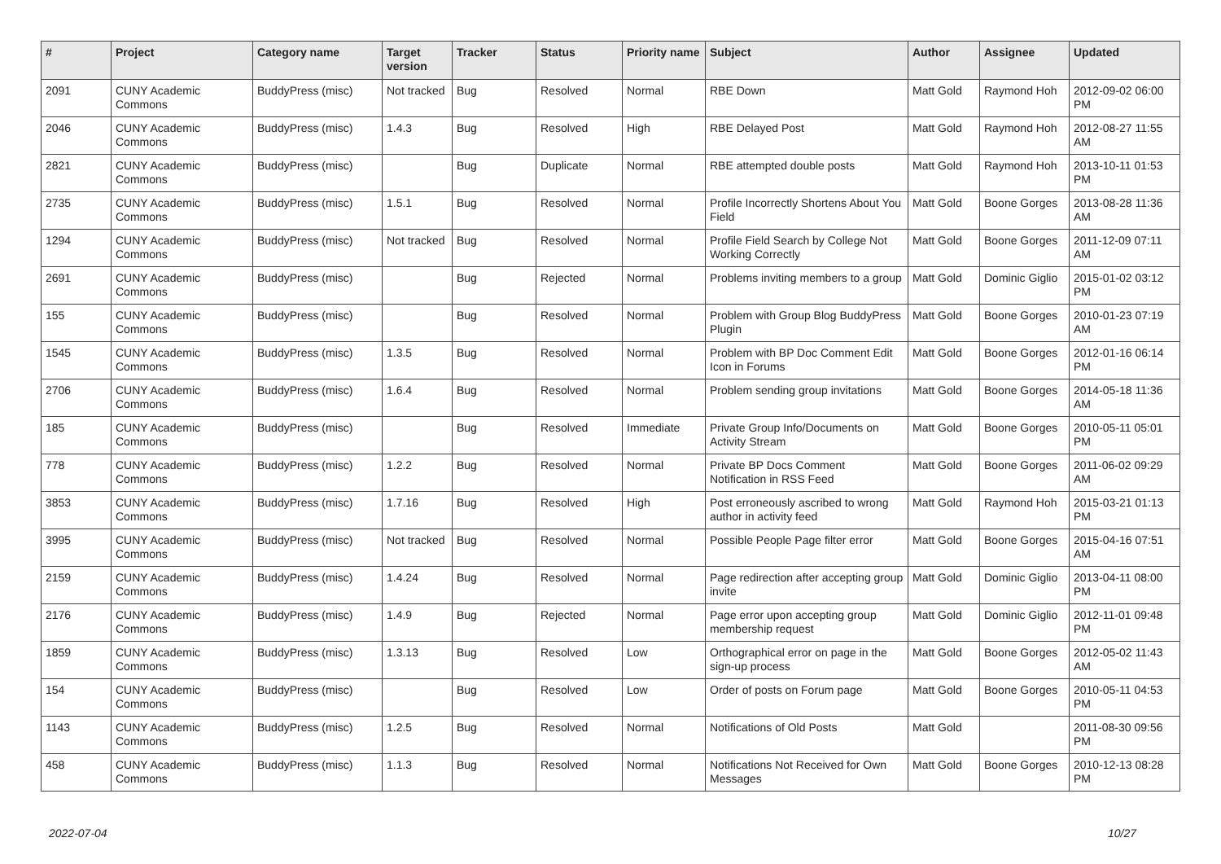| # | Project | Category name | Target version | Tracker | Status | Priority name | Subject | Author | Assignee | Updated |
| --- | --- | --- | --- | --- | --- | --- | --- | --- | --- | --- |
| 2091 | CUNY Academic Commons | BuddyPress (misc) | Not tracked | Bug | Resolved | Normal | RBE Down | Matt Gold | Raymond Hoh | 2012-09-02 06:00 PM |
| 2046 | CUNY Academic Commons | BuddyPress (misc) | 1.4.3 | Bug | Resolved | High | RBE Delayed Post | Matt Gold | Raymond Hoh | 2012-08-27 11:55 AM |
| 2821 | CUNY Academic Commons | BuddyPress (misc) | | Bug | Duplicate | Normal | RBE attempted double posts | Matt Gold | Raymond Hoh | 2013-10-11 01:53 PM |
| 2735 | CUNY Academic Commons | BuddyPress (misc) | 1.5.1 | Bug | Resolved | Normal | Profile Incorrectly Shortens About You Field | Matt Gold | Boone Gorges | 2013-08-28 11:36 AM |
| 1294 | CUNY Academic Commons | BuddyPress (misc) | Not tracked | Bug | Resolved | Normal | Profile Field Search by College Not Working Correctly | Matt Gold | Boone Gorges | 2011-12-09 07:11 AM |
| 2691 | CUNY Academic Commons | BuddyPress (misc) | | Bug | Rejected | Normal | Problems inviting members to a group | Matt Gold | Dominic Giglio | 2015-01-02 03:12 PM |
| 155 | CUNY Academic Commons | BuddyPress (misc) | | Bug | Resolved | Normal | Problem with Group Blog BuddyPress Plugin | Matt Gold | Boone Gorges | 2010-01-23 07:19 AM |
| 1545 | CUNY Academic Commons | BuddyPress (misc) | 1.3.5 | Bug | Resolved | Normal | Problem with BP Doc Comment Edit Icon in Forums | Matt Gold | Boone Gorges | 2012-01-16 06:14 PM |
| 2706 | CUNY Academic Commons | BuddyPress (misc) | 1.6.4 | Bug | Resolved | Normal | Problem sending group invitations | Matt Gold | Boone Gorges | 2014-05-18 11:36 AM |
| 185 | CUNY Academic Commons | BuddyPress (misc) | | Bug | Resolved | Immediate | Private Group Info/Documents on Activity Stream | Matt Gold | Boone Gorges | 2010-05-11 05:01 PM |
| 778 | CUNY Academic Commons | BuddyPress (misc) | 1.2.2 | Bug | Resolved | Normal | Private BP Docs Comment Notification in RSS Feed | Matt Gold | Boone Gorges | 2011-06-02 09:29 AM |
| 3853 | CUNY Academic Commons | BuddyPress (misc) | 1.7.16 | Bug | Resolved | High | Post erroneously ascribed to wrong author in activity feed | Matt Gold | Raymond Hoh | 2015-03-21 01:13 PM |
| 3995 | CUNY Academic Commons | BuddyPress (misc) | Not tracked | Bug | Resolved | Normal | Possible People Page filter error | Matt Gold | Boone Gorges | 2015-04-16 07:51 AM |
| 2159 | CUNY Academic Commons | BuddyPress (misc) | 1.4.24 | Bug | Resolved | Normal | Page redirection after accepting group invite | Matt Gold | Dominic Giglio | 2013-04-11 08:00 PM |
| 2176 | CUNY Academic Commons | BuddyPress (misc) | 1.4.9 | Bug | Rejected | Normal | Page error upon accepting group membership request | Matt Gold | Dominic Giglio | 2012-11-01 09:48 PM |
| 1859 | CUNY Academic Commons | BuddyPress (misc) | 1.3.13 | Bug | Resolved | Low | Orthographical error on page in the sign-up process | Matt Gold | Boone Gorges | 2012-05-02 11:43 AM |
| 154 | CUNY Academic Commons | BuddyPress (misc) | | Bug | Resolved | Low | Order of posts on Forum page | Matt Gold | Boone Gorges | 2010-05-11 04:53 PM |
| 1143 | CUNY Academic Commons | BuddyPress (misc) | 1.2.5 | Bug | Resolved | Normal | Notifications of Old Posts | Matt Gold | | 2011-08-30 09:56 PM |
| 458 | CUNY Academic Commons | BuddyPress (misc) | 1.1.3 | Bug | Resolved | Normal | Notifications Not Received for Own Messages | Matt Gold | Boone Gorges | 2010-12-13 08:28 PM |
2022-07-04 10/27